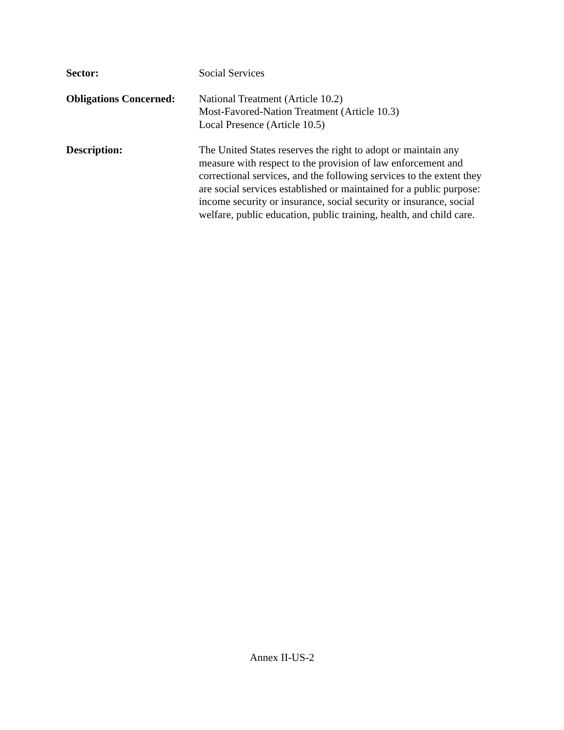Sector: Social Services
Obligations Concerned:
National Treatment (Article 10.2)
Most-Favored-Nation Treatment (Article 10.3)
Local Presence (Article 10.5)
Description: The United States reserves the right to adopt or maintain any measure with respect to the provision of law enforcement and correctional services, and the following services to the extent they are social services established or maintained for a public purpose: income security or insurance, social security or insurance, social welfare, public education, public training, health, and child care.
Annex II-US-2